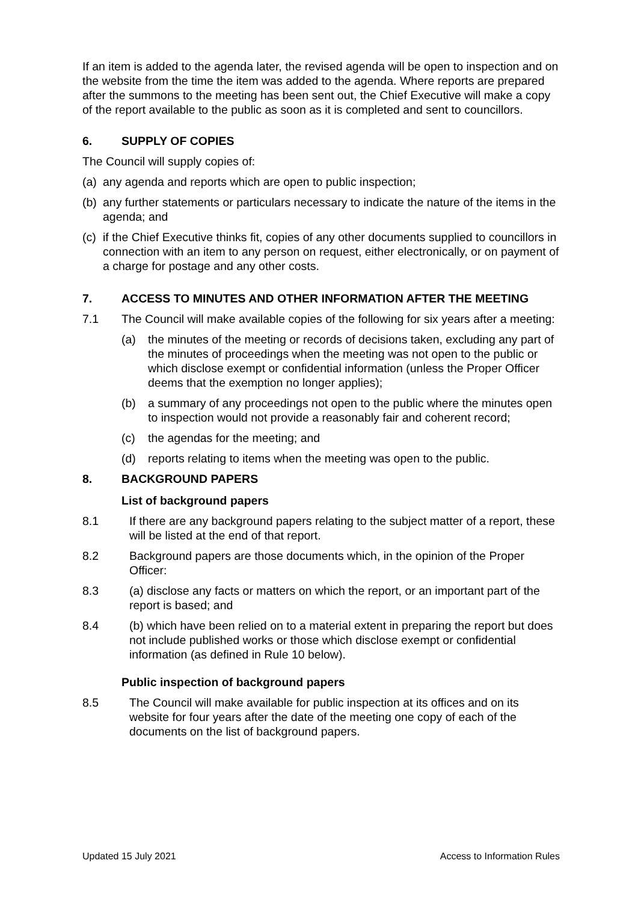If an item is added to the agenda later, the revised agenda will be open to inspection and on the website from the time the item was added to the agenda. Where reports are prepared after the summons to the meeting has been sent out, the Chief Executive will make a copy of the report available to the public as soon as it is completed and sent to councillors.
6. SUPPLY OF COPIES
The Council will supply copies of:
(a) any agenda and reports which are open to public inspection;
(b) any further statements or particulars necessary to indicate the nature of the items in the agenda; and
(c) if the Chief Executive thinks fit, copies of any other documents supplied to councillors in connection with an item to any person on request, either electronically, or on payment of a charge for postage and any other costs.
7. ACCESS TO MINUTES AND OTHER INFORMATION AFTER THE MEETING
7.1 The Council will make available copies of the following for six years after a meeting:
(a) the minutes of the meeting or records of decisions taken, excluding any part of the minutes of proceedings when the meeting was not open to the public or which disclose exempt or confidential information (unless the Proper Officer deems that the exemption no longer applies);
(b) a summary of any proceedings not open to the public where the minutes open to inspection would not provide a reasonably fair and coherent record;
(c) the agendas for the meeting; and
(d) reports relating to items when the meeting was open to the public.
8. BACKGROUND PAPERS
List of background papers
8.1 If there are any background papers relating to the subject matter of a report, these will be listed at the end of that report.
8.2 Background papers are those documents which, in the opinion of the Proper Officer:
8.3 (a) disclose any facts or matters on which the report, or an important part of the report is based; and
8.4 (b) which have been relied on to a material extent in preparing the report but does not include published works or those which disclose exempt or confidential information (as defined in Rule 10 below).
Public inspection of background papers
8.5 The Council will make available for public inspection at its offices and on its website for four years after the date of the meeting one copy of each of the documents on the list of background papers.
Updated 15 July 2021 Access to Information Rules